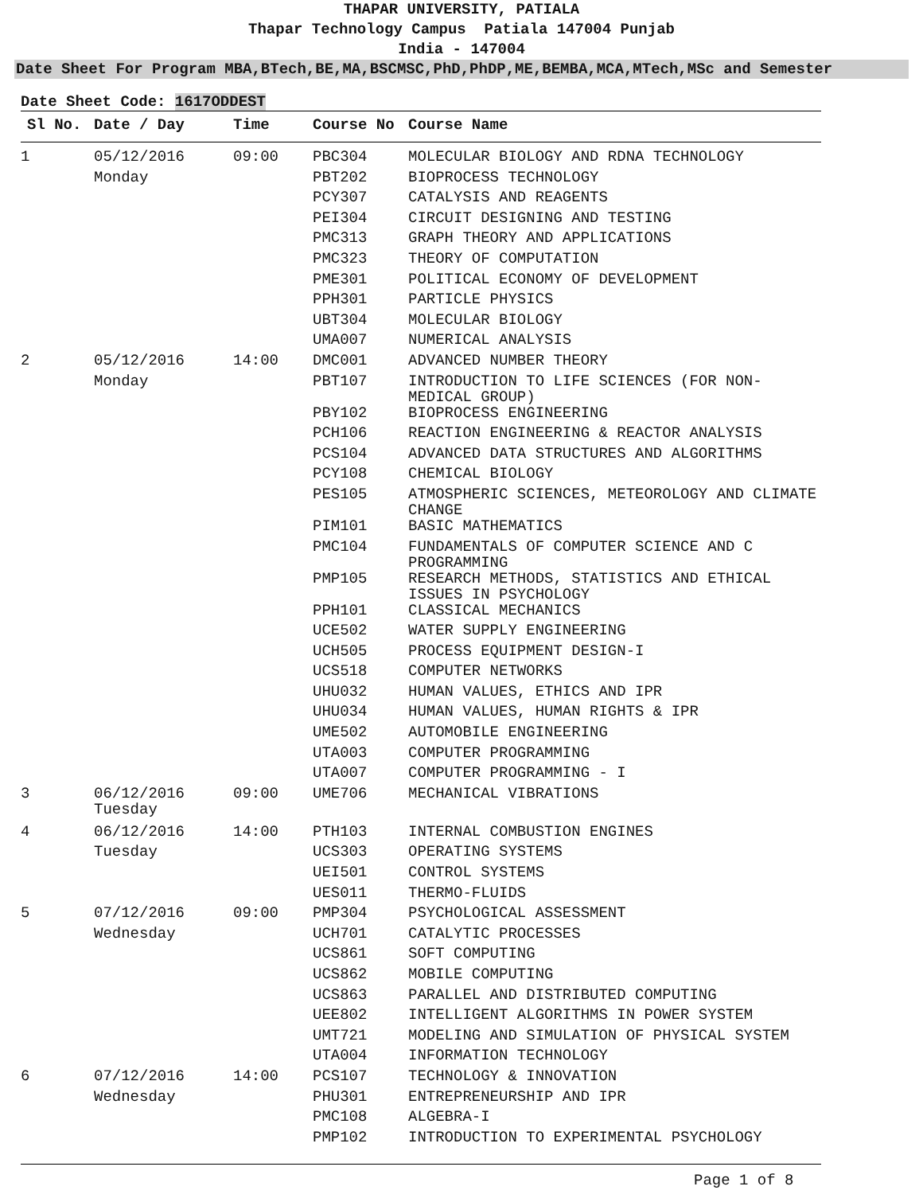THAPAR UNIVERSITY, PATIALA
Thapar Technology Campus Patiala 147004 Punjab
India - 147004
Date Sheet For Program MBA,BTech,BE,MA,BSCMSC,PhD,PhDP,ME,BEMBA,MCA,MTech,MSc and Semester
Date Sheet Code: 1617ODDEST
| Sl No. | Date / Day | Time | Course No | Course Name |
| --- | --- | --- | --- | --- |
| 1 | 05/12/2016 | 09:00 | PBC304 | MOLECULAR BIOLOGY AND RDNA TECHNOLOGY |
| | Monday | | PBT202 | BIOPROCESS TECHNOLOGY |
| | | | PCY307 | CATALYSIS AND REAGENTS |
| | | | PEI304 | CIRCUIT DESIGNING AND TESTING |
| | | | PMC313 | GRAPH THEORY AND APPLICATIONS |
| | | | PMC323 | THEORY OF COMPUTATION |
| | | | PME301 | POLITICAL ECONOMY OF DEVELOPMENT |
| | | | PPH301 | PARTICLE PHYSICS |
| | | | UBT304 | MOLECULAR BIOLOGY |
| | | | UMA007 | NUMERICAL ANALYSIS |
| 2 | 05/12/2016 | 14:00 | DMC001 | ADVANCED NUMBER THEORY |
| | Monday | | PBT107 | INTRODUCTION TO LIFE SCIENCES (FOR NON- MEDICAL GROUP) |
| | | | PBY102 | BIOPROCESS ENGINEERING |
| | | | PCH106 | REACTION ENGINEERING & REACTOR ANALYSIS |
| | | | PCS104 | ADVANCED DATA STRUCTURES AND ALGORITHMS |
| | | | PCY108 | CHEMICAL BIOLOGY |
| | | | PES105 | ATMOSPHERIC SCIENCES, METEOROLOGY AND CLIMATE CHANGE |
| | | | PIM101 | BASIC MATHEMATICS |
| | | | PMC104 | FUNDAMENTALS OF COMPUTER SCIENCE AND C PROGRAMMING |
| | | | PMP105 | RESEARCH METHODS, STATISTICS AND ETHICAL ISSUES IN PSYCHOLOGY |
| | | | PPH101 | CLASSICAL MECHANICS |
| | | | UCE502 | WATER SUPPLY ENGINEERING |
| | | | UCH505 | PROCESS EQUIPMENT DESIGN-I |
| | | | UCS518 | COMPUTER NETWORKS |
| | | | UHU032 | HUMAN VALUES, ETHICS AND IPR |
| | | | UHU034 | HUMAN VALUES, HUMAN RIGHTS & IPR |
| | | | UME502 | AUTOMOBILE ENGINEERING |
| | | | UTA003 | COMPUTER PROGRAMMING |
| | | | UTA007 | COMPUTER PROGRAMMING - I |
| 3 | 06/12/2016 Tuesday | 09:00 | UME706 | MECHANICAL VIBRATIONS |
| 4 | 06/12/2016 | 14:00 | PTH103 | INTERNAL COMBUSTION ENGINES |
| | Tuesday | | UCS303 | OPERATING SYSTEMS |
| | | | UEI501 | CONTROL SYSTEMS |
| | | | UES011 | THERMO-FLUIDS |
| 5 | 07/12/2016 | 09:00 | PMP304 | PSYCHOLOGICAL ASSESSMENT |
| | Wednesday | | UCH701 | CATALYTIC PROCESSES |
| | | | UCS861 | SOFT COMPUTING |
| | | | UCS862 | MOBILE COMPUTING |
| | | | UCS863 | PARALLEL AND DISTRIBUTED COMPUTING |
| | | | UEE802 | INTELLIGENT ALGORITHMS IN POWER SYSTEM |
| | | | UMT721 | MODELING AND SIMULATION OF PHYSICAL SYSTEM |
| | | | UTA004 | INFORMATION TECHNOLOGY |
| 6 | 07/12/2016 | 14:00 | PCS107 | TECHNOLOGY & INNOVATION |
| | Wednesday | | PHU301 | ENTREPRENEURSHIP AND IPR |
| | | | PMC108 | ALGEBRA-I |
| | | | PMP102 | INTRODUCTION TO EXPERIMENTAL PSYCHOLOGY |
Page 1 of 8